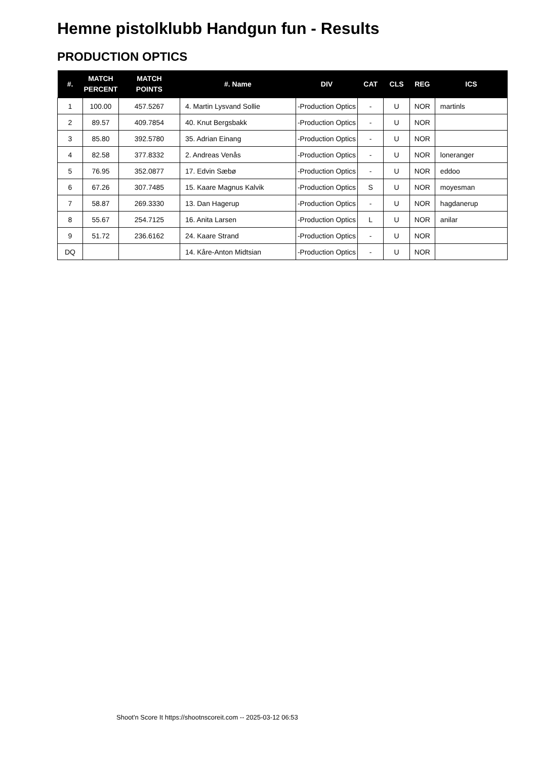Hemne pistolklubb Handgun fun - Results
PRODUCTION OPTICS
| #. | MATCH PERCENT | MATCH POINTS | #. Name | DIV | CAT | CLS | REG | ICS |
| --- | --- | --- | --- | --- | --- | --- | --- | --- |
| 1 | 100.00 | 457.5267 | 4. Martin Lysvand Sollie | -Production Optics | - | U | NOR | martinls |
| 2 | 89.57 | 409.7854 | 40. Knut Bergsbakk | -Production Optics | - | U | NOR | |
| 3 | 85.80 | 392.5780 | 35. Adrian Einang | -Production Optics | - | U | NOR | |
| 4 | 82.58 | 377.8332 | 2. Andreas Venås | -Production Optics | - | U | NOR | loneranger |
| 5 | 76.95 | 352.0877 | 17. Edvin Sæbø | -Production Optics | - | U | NOR | eddoo |
| 6 | 67.26 | 307.7485 | 15. Kaare Magnus Kalvik | -Production Optics | S | U | NOR | moyesman |
| 7 | 58.87 | 269.3330 | 13. Dan Hagerup | -Production Optics | - | U | NOR | hagdanerup |
| 8 | 55.67 | 254.7125 | 16. Anita Larsen | -Production Optics | L | U | NOR | anilar |
| 9 | 51.72 | 236.6162 | 24. Kaare Strand | -Production Optics | - | U | NOR | |
| DQ | | | 14. Kåre-Anton Midtsian | -Production Optics | - | U | NOR | |
Shoot'n Score It https://shootnscoreit.com -- 2025-03-12 06:53